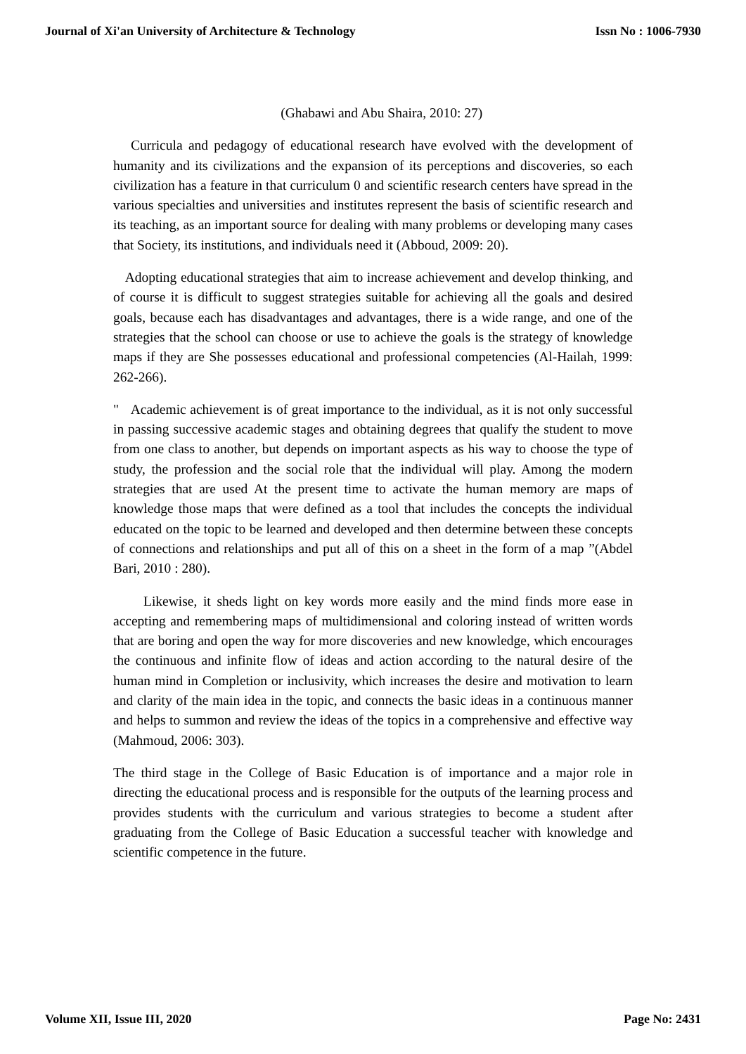Journal of Xi'an University of Architecture & Technology Issn No : 1006-7930
(Ghabawi and Abu Shaira, 2010: 27)
Curricula and pedagogy of educational research have evolved with the development of humanity and its civilizations and the expansion of its perceptions and discoveries, so each civilization has a feature in that curriculum 0 and scientific research centers have spread in the various specialties and universities and institutes represent the basis of scientific research and its teaching, as an important source for dealing with many problems or developing many cases that Society, its institutions, and individuals need it (Abboud, 2009: 20).
Adopting educational strategies that aim to increase achievement and develop thinking, and of course it is difficult to suggest strategies suitable for achieving all the goals and desired goals, because each has disadvantages and advantages, there is a wide range, and one of the strategies that the school can choose or use to achieve the goals is the strategy of knowledge maps if they are She possesses educational and professional competencies (Al-Hailah, 1999: 262-266).
" Academic achievement is of great importance to the individual, as it is not only successful in passing successive academic stages and obtaining degrees that qualify the student to move from one class to another, but depends on important aspects as his way to choose the type of study, the profession and the social role that the individual will play. Among the modern strategies that are used At the present time to activate the human memory are maps of knowledge those maps that were defined as a tool that includes the concepts the individual educated on the topic to be learned and developed and then determine between these concepts of connections and relationships and put all of this on a sheet in the form of a map ”(Abdel Bari, 2010 : 280).
Likewise, it sheds light on key words more easily and the mind finds more ease in accepting and remembering maps of multidimensional and coloring instead of written words that are boring and open the way for more discoveries and new knowledge, which encourages the continuous and infinite flow of ideas and action according to the natural desire of the human mind in Completion or inclusivity, which increases the desire and motivation to learn and clarity of the main idea in the topic, and connects the basic ideas in a continuous manner and helps to summon and review the ideas of the topics in a comprehensive and effective way (Mahmoud, 2006: 303).
The third stage in the College of Basic Education is of importance and a major role in directing the educational process and is responsible for the outputs of the learning process and provides students with the curriculum and various strategies to become a student after graduating from the College of Basic Education a successful teacher with knowledge and scientific competence in the future.
Volume XII, Issue III, 2020 Page No: 2431